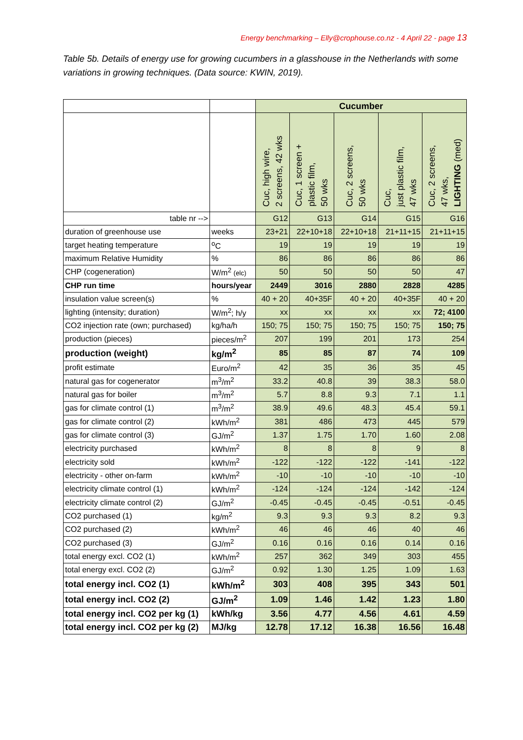Energy benchmarking – Elly@crophouse.co.nz - 4 April 22 - page 13
Table 5b. Details of energy use for growing cucumbers in a glasshouse in the Netherlands with some variations in growing techniques. (Data source: KWIN, 2019).
| | | Cucumber | | | | |
| | | Cuc, high wire, 2 screens, 42 wks | Cuc, 1 screen + plastic film, 50 wks | Cuc, 2 screens, 50 wks | Cuc, just plastic film, 47 wks | Cuc, 2 screens, 47 wks, LIGHTING (med) |
| table nr --> | | G12 | G13 | G14 | G15 | G16 |
| duration of greenhouse use | weeks | 23+21 | 22+10+18 | 22+10+18 | 21+11+15 | 21+11+15 |
| target heating temperature | <sup>o</sup> C | 19 | 19 | 19 | 19 | 19 |
| maximum Relative Humidity | % | 86 | 86 | 86 | 86 | 86 |
| CHP (cogeneration) | W/m<sup>2</sup> (elc) | 50 | 50 | 50 | 50 | 47 |
| CHP run time | hours/year | 2449 | 3016 | 2880 | 2828 | 4285 |
| insulation value screen(s) | % | 40 + 20 | 40+35F | 40 + 20 | 40+35F | 40 + 20 |
| lighting (intensity; duration) | W/m<sup>2</sup>; h/y | xx | xx | xx | xx | 72; 4100 |
| CO2 injection rate (own; purchased) | kg/ha/h | 150; 75 | 150; 75 | 150; 75 | 150; 75 | 150; 75 |
| production (pieces) | pieces/m<sup>2</sup> | 207 | 199 | 201 | 173 | 254 |
| production (weight) | kg/m<sup>2</sup> | 85 | 85 | 87 | 74 | 109 |
| profit estimate | Euro/m<sup>2</sup> | 42 | 35 | 36 | 35 | 45 |
| natural gas for cogenerator | m<sup>3</sup>/m<sup>2</sup> | 33.2 | 40.8 | 39 | 38.3 | 58.0 |
| natural gas for boiler | m<sup>3</sup>/m<sup>2</sup> | 5.7 | 8.8 | 9.3 | 7.1 | 1.1 |
| gas for climate control (1) | m<sup>3</sup>/m<sup>2</sup> | 38.9 | 49.6 | 48.3 | 45.4 | 59.1 |
| gas for climate control (2) | kWh/m<sup>2</sup> | 381 | 486 | 473 | 445 | 579 |
| gas for climate control (3) | GJ/m<sup>2</sup> | 1.37 | 1.75 | 1.70 | 1.60 | 2.08 |
| electricity purchased | kWh/m<sup>2</sup> | 8 | 8 | 8 | 9 | 8 |
| electricity sold | kWh/m<sup>2</sup> | -122 | -122 | -122 | -141 | -122 |
| electricity - other on-farm | kWh/m<sup>2</sup> | -10 | -10 | -10 | -10 | -10 |
| electricity climate control (1) | kWh/m<sup>2</sup> | -124 | -124 | -124 | -142 | -124 |
| electricity climate control (2) | GJ/m<sup>2</sup> | -0.45 | -0.45 | -0.45 | -0.51 | -0.45 |
| CO2 purchased (1) | kg/m<sup>2</sup> | 9.3 | 9.3 | 9.3 | 8.2 | 9.3 |
| CO2 purchased (2) | kWh/m<sup>2</sup> | 46 | 46 | 46 | 40 | 46 |
| CO2 purchased (3) | GJ/m<sup>2</sup> | 0.16 | 0.16 | 0.16 | 0.14 | 0.16 |
| total energy excl. CO2 (1) | kWh/m<sup>2</sup> | 257 | 362 | 349 | 303 | 455 |
| total energy excl. CO2 (2) | GJ/m<sup>2</sup> | 0.92 | 1.30 | 1.25 | 1.09 | 1.63 |
| total energy incl. CO2 (1) | kWh/m<sup>2</sup> | 303 | 408 | 395 | 343 | 501 |
| total energy incl. CO2 (2) | GJ/m<sup>2</sup> | 1.09 | 1.46 | 1.42 | 1.23 | 1.80 |
| total energy incl. CO2 per kg (1) | kWh/kg | 3.56 | 4.77 | 4.56 | 4.61 | 4.59 |
| total energy incl. CO2 per kg (2) | MJ/kg | 12.78 | 17.12 | 16.38 | 16.56 | 16.48 |